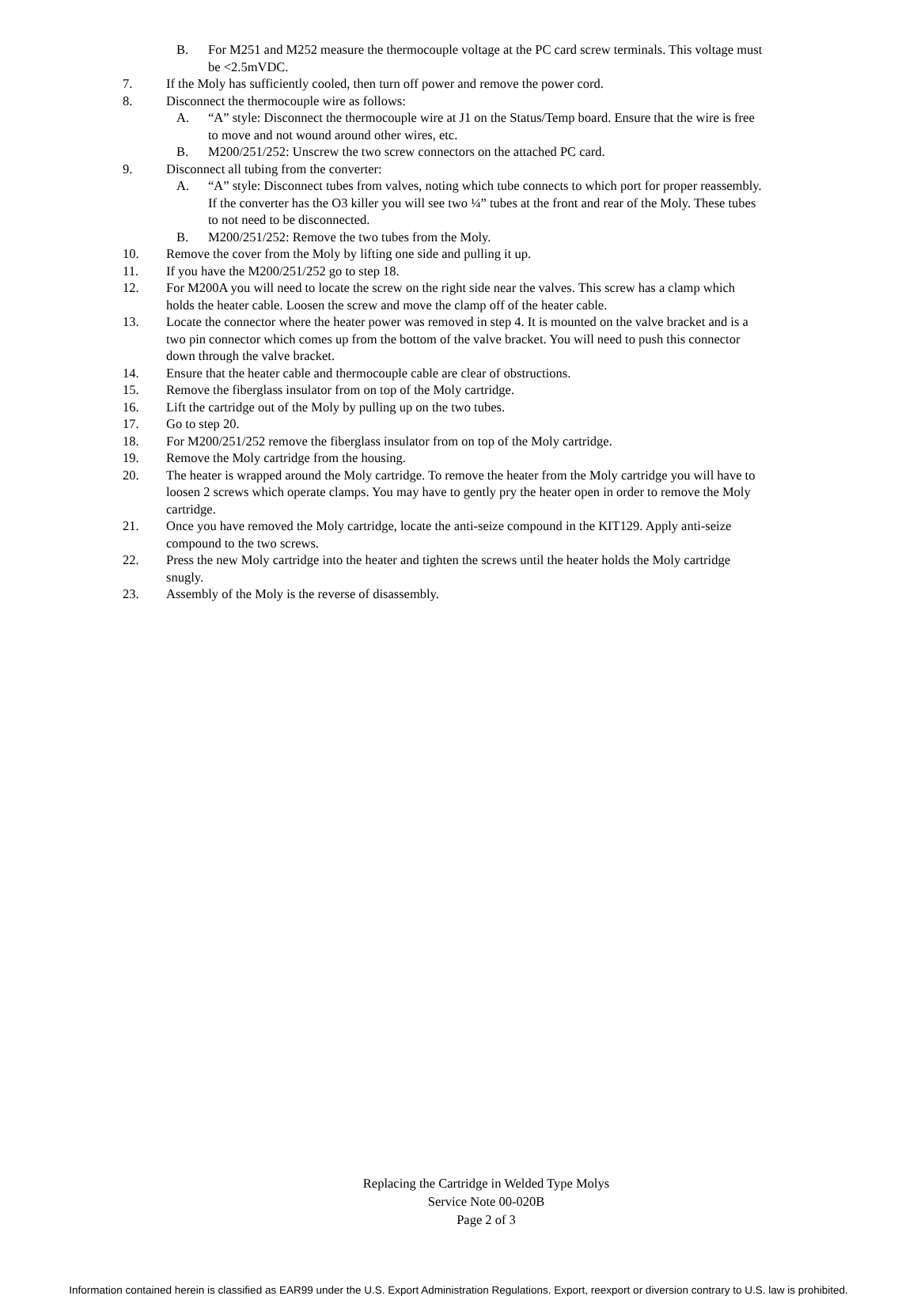B. For M251 and M252 measure the thermocouple voltage at the PC card screw terminals. This voltage must be <2.5mVDC.
7. If the Moly has sufficiently cooled, then turn off power and remove the power cord.
8. Disconnect the thermocouple wire as follows:
A. “A” style: Disconnect the thermocouple wire at J1 on the Status/Temp board. Ensure that the wire is free to move and not wound around other wires, etc.
B. M200/251/252: Unscrew the two screw connectors on the attached PC card.
9. Disconnect all tubing from the converter:
A. “A” style: Disconnect tubes from valves, noting which tube connects to which port for proper reassembly. If the converter has the O3 killer you will see two ¼” tubes at the front and rear of the Moly. These tubes to not need to be disconnected.
B. M200/251/252: Remove the two tubes from the Moly.
10. Remove the cover from the Moly by lifting one side and pulling it up.
11. If you have the M200/251/252 go to step 18.
12. For M200A you will need to locate the screw on the right side near the valves. This screw has a clamp which holds the heater cable. Loosen the screw and move the clamp off of the heater cable.
13. Locate the connector where the heater power was removed in step 4. It is mounted on the valve bracket and is a two pin connector which comes up from the bottom of the valve bracket. You will need to push this connector down through the valve bracket.
14. Ensure that the heater cable and thermocouple cable are clear of obstructions.
15. Remove the fiberglass insulator from on top of the Moly cartridge.
16. Lift the cartridge out of the Moly by pulling up on the two tubes.
17. Go to step 20.
18. For M200/251/252 remove the fiberglass insulator from on top of the Moly cartridge.
19. Remove the Moly cartridge from the housing.
20. The heater is wrapped around the Moly cartridge. To remove the heater from the Moly cartridge you will have to loosen 2 screws which operate clamps. You may have to gently pry the heater open in order to remove the Moly cartridge.
21. Once you have removed the Moly cartridge, locate the anti-seize compound in the KIT129. Apply anti-seize compound to the two screws.
22. Press the new Moly cartridge into the heater and tighten the screws until the heater holds the Moly cartridge snugly.
23. Assembly of the Moly is the reverse of disassembly.
Replacing the Cartridge in Welded Type Molys
Service Note 00-020B
Page 2 of 3
Information contained herein is classified as EAR99 under the U.S. Export Administration Regulations. Export, reexport or diversion contrary to U.S. law is prohibited.